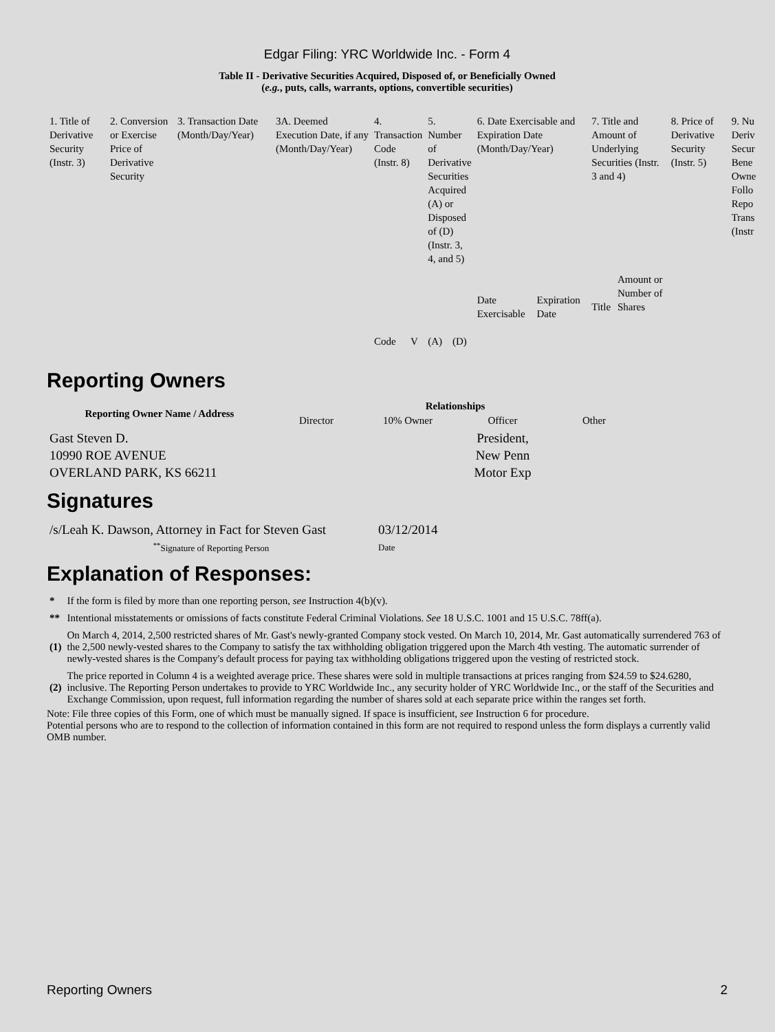Edgar Filing: YRC Worldwide Inc. - Form 4
Table II - Derivative Securities Acquired, Disposed of, or Beneficially Owned
(e.g., puts, calls, warrants, options, convertible securities)
| 1. Title of Derivative Security (Instr. 3) | 2. Conversion or Exercise Price of Derivative Security | 3. Transaction Date (Month/Day/Year) | 3A. Deemed Execution Date, if any (Month/Day/Year) | 4. Transaction Code (Instr. 8) | | 5. Number of Derivative Securities Acquired (A) or Disposed of (D) (Instr. 3, 4, and 5) | | 6. Date Exercisable and Expiration Date (Month/Day/Year) | | 7. Title and Amount of Underlying Securities (Instr. 3 and 4) | | 8. Price of Derivative Security (Instr. 5) | 9. Nu Deriv Secur Bene Owne Follo Repo Trans (Instr |
| | | | | Code | V | (A) | (D) | Date Exercisable | Expiration Date | Title | Amount or Number of Shares | | |
Reporting Owners
| Reporting Owner Name / Address | Relationships | | | |
| --- | --- | --- | --- | --- |
| | Director | 10% Owner | Officer | Other |
| Gast Steven D. 10990 ROE AVENUE OVERLAND PARK, KS 66211 | | | President, New Penn Motor Exp | |
Signatures
| /s/Leah K. Dawson, Attorney in Fact for Steven Gast | 03/12/2014 |
| <sup>**</sup> Signature of Reporting Person | Date |
Explanation of Responses:
| * | If the form is filed by more than one reporting person, see Instruction 4(b)(v). |
| ** | Intentional misstatements or omissions of facts constitute Federal Criminal Violations. See 18 U.S.C. 1001 and 15 U.S.C. 78ff(a). |
| (1) | On March 4, 2014, 2,500 restricted shares of Mr. Gast's newly-granted Company stock vested. On March 10, 2014, Mr. Gast automatically surrendered 763 of the 2,500 newly-vested shares to the Company to satisfy the tax withholding obligation triggered upon the March 4th vesting. The automatic surrender of newly-vested shares is the Company's default process for paying tax withholding obligations triggered upon the vesting of restricted stock. |
| (2) | The price reported in Column 4 is a weighted average price. These shares were sold in multiple transactions at prices ranging from $24.59 to $24.6280, inclusive. The Reporting Person undertakes to provide to YRC Worldwide Inc., any security holder of YRC Worldwide Inc., or the staff of the Securities and Exchange Commission, upon request, full information regarding the number of shares sold at each separate price within the ranges set forth. |
Note: File three copies of this Form, one of which must be manually signed. If space is insufficient, see Instruction 6 for procedure.
Potential persons who are to respond to the collection of information contained in this form are not required to respond unless the form displays a currently valid OMB number.
Reporting Owners 2